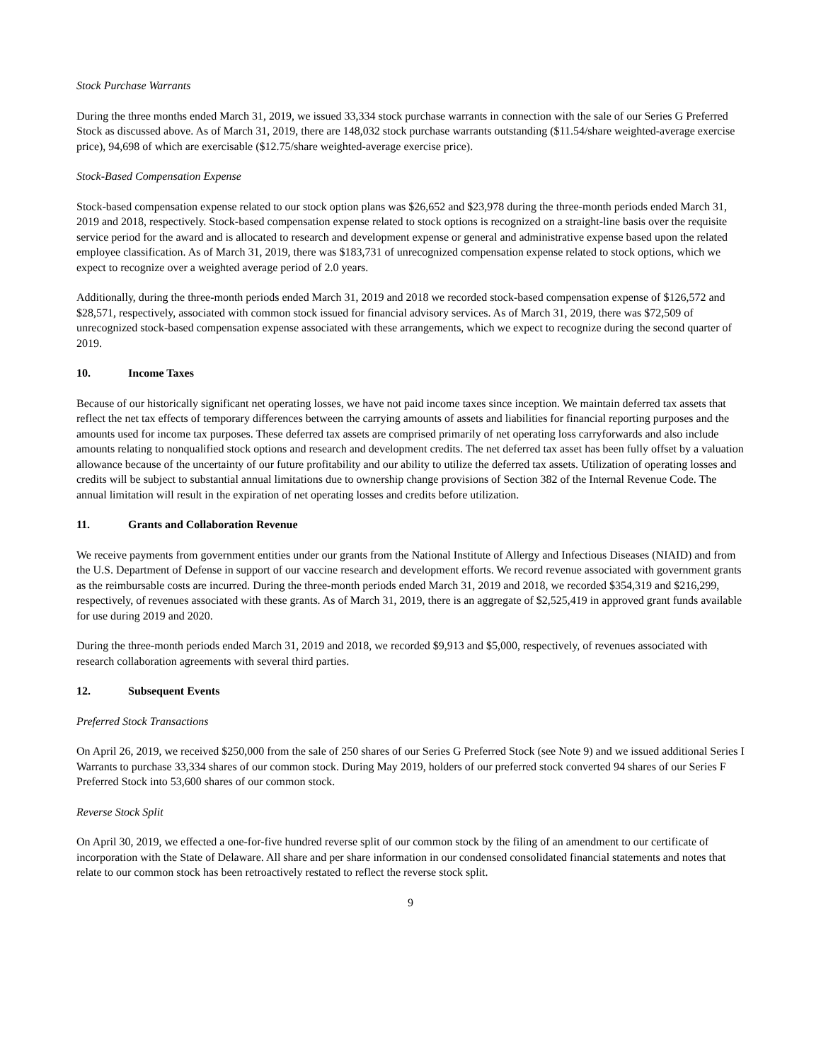Stock Purchase Warrants
During the three months ended March 31, 2019, we issued 33,334 stock purchase warrants in connection with the sale of our Series G Preferred Stock as discussed above. As of March 31, 2019, there are 148,032 stock purchase warrants outstanding ($11.54/share weighted-average exercise price), 94,698 of which are exercisable ($12.75/share weighted-average exercise price).
Stock-Based Compensation Expense
Stock-based compensation expense related to our stock option plans was $26,652 and $23,978 during the three-month periods ended March 31, 2019 and 2018, respectively. Stock-based compensation expense related to stock options is recognized on a straight-line basis over the requisite service period for the award and is allocated to research and development expense or general and administrative expense based upon the related employee classification. As of March 31, 2019, there was $183,731 of unrecognized compensation expense related to stock options, which we expect to recognize over a weighted average period of 2.0 years.
Additionally, during the three-month periods ended March 31, 2019 and 2018 we recorded stock-based compensation expense of $126,572 and $28,571, respectively, associated with common stock issued for financial advisory services. As of March 31, 2019, there was $72,509 of unrecognized stock-based compensation expense associated with these arrangements, which we expect to recognize during the second quarter of 2019.
10. Income Taxes
Because of our historically significant net operating losses, we have not paid income taxes since inception. We maintain deferred tax assets that reflect the net tax effects of temporary differences between the carrying amounts of assets and liabilities for financial reporting purposes and the amounts used for income tax purposes. These deferred tax assets are comprised primarily of net operating loss carryforwards and also include amounts relating to nonqualified stock options and research and development credits. The net deferred tax asset has been fully offset by a valuation allowance because of the uncertainty of our future profitability and our ability to utilize the deferred tax assets. Utilization of operating losses and credits will be subject to substantial annual limitations due to ownership change provisions of Section 382 of the Internal Revenue Code. The annual limitation will result in the expiration of net operating losses and credits before utilization.
11. Grants and Collaboration Revenue
We receive payments from government entities under our grants from the National Institute of Allergy and Infectious Diseases (NIAID) and from the U.S. Department of Defense in support of our vaccine research and development efforts. We record revenue associated with government grants as the reimbursable costs are incurred. During the three-month periods ended March 31, 2019 and 2018, we recorded $354,319 and $216,299, respectively, of revenues associated with these grants. As of March 31, 2019, there is an aggregate of $2,525,419 in approved grant funds available for use during 2019 and 2020.
During the three-month periods ended March 31, 2019 and 2018, we recorded $9,913 and $5,000, respectively, of revenues associated with research collaboration agreements with several third parties.
12. Subsequent Events
Preferred Stock Transactions
On April 26, 2019, we received $250,000 from the sale of 250 shares of our Series G Preferred Stock (see Note 9) and we issued additional Series I Warrants to purchase 33,334 shares of our common stock. During May 2019, holders of our preferred stock converted 94 shares of our Series F Preferred Stock into 53,600 shares of our common stock.
Reverse Stock Split
On April 30, 2019, we effected a one-for-five hundred reverse split of our common stock by the filing of an amendment to our certificate of incorporation with the State of Delaware. All share and per share information in our condensed consolidated financial statements and notes that relate to our common stock has been retroactively restated to reflect the reverse stock split.
9